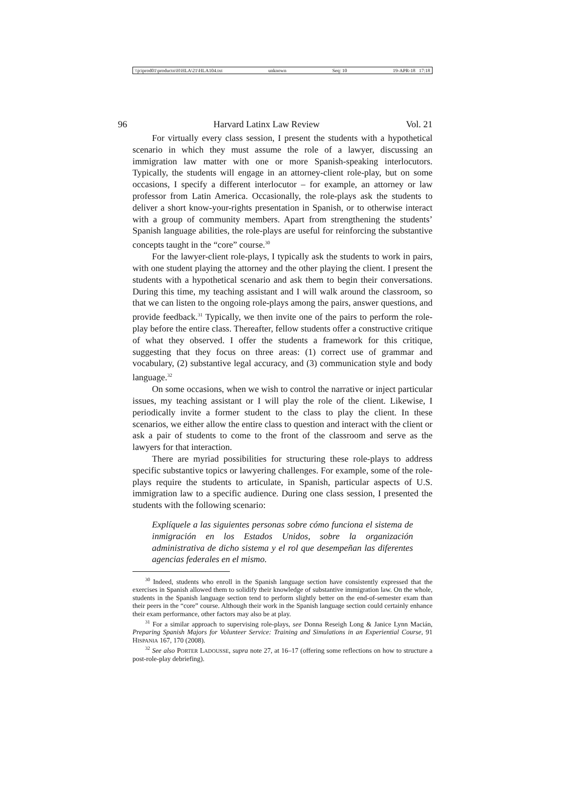\\jciprod01\productn\H\HLA\21\HLA104.txt unknown Seq: 10 19-APR-18 17:18
96 Harvard Latinx Law Review Vol. 21
For virtually every class session, I present the students with a hypothetical scenario in which they must assume the role of a lawyer, discussing an immigration law matter with one or more Spanish-speaking interlocutors. Typically, the students will engage in an attorney-client role-play, but on some occasions, I specify a different interlocutor – for example, an attorney or law professor from Latin America. Occasionally, the role-plays ask the students to deliver a short know-your-rights presentation in Spanish, or to otherwise interact with a group of community members. Apart from strengthening the students’ Spanish language abilities, the role-plays are useful for reinforcing the substantive concepts taught in the “core” course.<sup>30</sup>
For the lawyer-client role-plays, I typically ask the students to work in pairs, with one student playing the attorney and the other playing the client. I present the students with a hypothetical scenario and ask them to begin their conversations. During this time, my teaching assistant and I will walk around the classroom, so that we can listen to the ongoing role-plays among the pairs, answer questions, and provide feedback.<sup>31</sup> Typically, we then invite one of the pairs to perform the role-play before the entire class. Thereafter, fellow students offer a constructive critique of what they observed. I offer the students a framework for this critique, suggesting that they focus on three areas: (1) correct use of grammar and vocabulary, (2) substantive legal accuracy, and (3) communication style and body language.<sup>32</sup>
On some occasions, when we wish to control the narrative or inject particular issues, my teaching assistant or I will play the role of the client. Likewise, I periodically invite a former student to the class to play the client. In these scenarios, we either allow the entire class to question and interact with the client or ask a pair of students to come to the front of the classroom and serve as the lawyers for that interaction.
There are myriad possibilities for structuring these role-plays to address specific substantive topics or lawyering challenges. For example, some of the role-plays require the students to articulate, in Spanish, particular aspects of U.S. immigration law to a specific audience. During one class session, I presented the students with the following scenario:
Explíquele a las siguientes personas sobre cómo funciona el sistema de inmigración en los Estados Unidos, sobre la organización administrativa de dicho sistema y el rol que desempeñan las diferentes agencias federales en el mismo.
<sup>30</sup> Indeed, students who enroll in the Spanish language section have consistently expressed that the exercises in Spanish allowed them to solidify their knowledge of substantive immigration law. On the whole, students in the Spanish language section tend to perform slightly better on the end-of-semester exam than their peers in the “core” course. Although their work in the Spanish language section could certainly enhance their exam performance, other factors may also be at play.
<sup>31</sup> For a similar approach to supervising role-plays, see Donna Reseigh Long & Janice Lynn Macián, Preparing Spanish Majors for Volunteer Service: Training and Simulations in an Experiential Course, 91 HISPANIA 167, 170 (2008).
<sup>32</sup> See also PORTER LADOUSSE, supra note 27, at 16–17 (offering some reflections on how to structure a post-role-play debriefing).